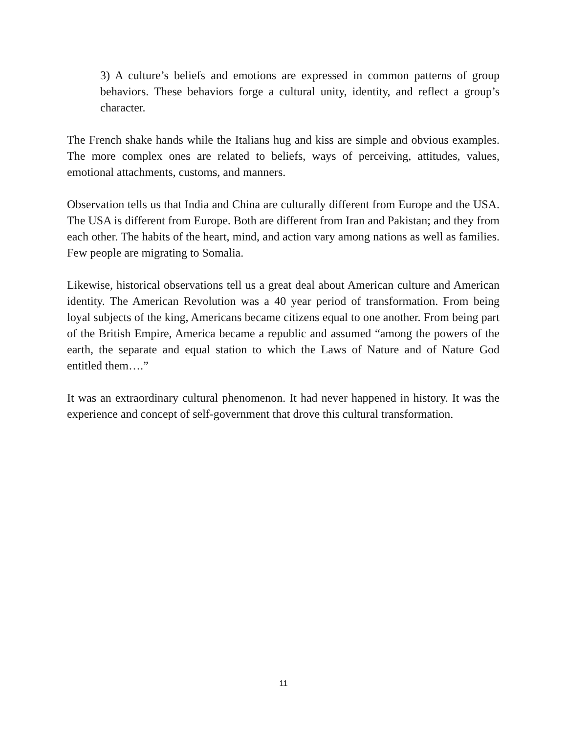3) A culture’s beliefs and emotions are expressed in common patterns of group behaviors. These behaviors forge a cultural unity, identity, and reflect a group’s character.
The French shake hands while the Italians hug and kiss are simple and obvious examples. The more complex ones are related to beliefs, ways of perceiving, attitudes, values, emotional attachments, customs, and manners.
Observation tells us that India and China are culturally different from Europe and the USA. The USA is different from Europe. Both are different from Iran and Pakistan; and they from each other. The habits of the heart, mind, and action vary among nations as well as families. Few people are migrating to Somalia.
Likewise, historical observations tell us a great deal about American culture and American identity. The American Revolution was a 40 year period of transformation. From being loyal subjects of the king, Americans became citizens equal to one another. From being part of the British Empire, America became a republic and assumed “among the powers of the earth, the separate and equal station to which the Laws of Nature and of Nature God entitled them….”
It was an extraordinary cultural phenomenon. It had never happened in history. It was the experience and concept of self-government that drove this cultural transformation.
11